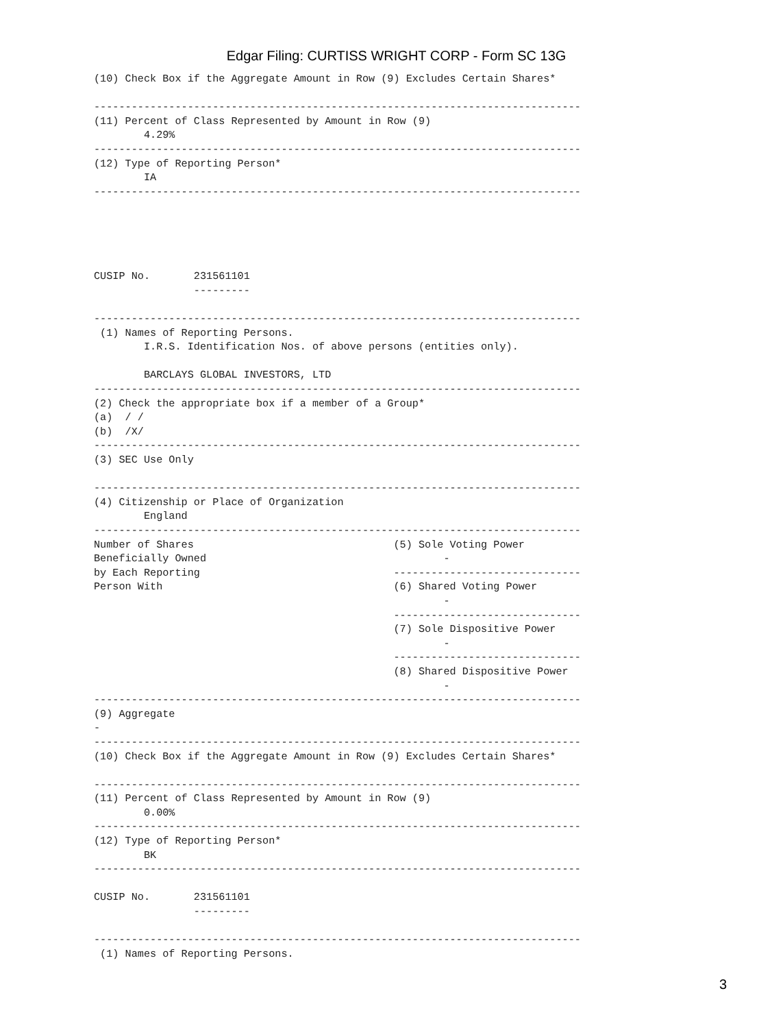Edgar Filing: CURTISS WRIGHT CORP - Form SC 13G
(10) Check Box if the Aggregate Amount in Row (9) Excludes Certain Shares*

------------------------------------------------------------------------------
(11) Percent of Class Represented by Amount in Row (9)
        4.29%
------------------------------------------------------------------------------
(12) Type of Reporting Person*
        IA
------------------------------------------------------------------------------





CUSIP No.       231561101
                ---------

------------------------------------------------------------------------------
 (1) Names of Reporting Persons.
        I.R.S. Identification Nos. of above persons (entities only).

        BARCLAYS GLOBAL INVESTORS, LTD
------------------------------------------------------------------------------
(2) Check the appropriate box if a member of a Group*
(a)  / /
(b)  /X/
------------------------------------------------------------------------------
(3) SEC Use Only

------------------------------------------------------------------------------
(4) Citizenship or Place of Organization
        England
------------------------------------------------------------------------------
Number of Shares                                (5) Sole Voting Power
Beneficially Owned                                      -
by Each Reporting                               ------------------------------
Person With                                     (6) Shared Voting Power
                                                        -
                                                ------------------------------
                                                (7) Sole Dispositive Power
                                                        -
                                                ------------------------------
                                                (8) Shared Dispositive Power
                                                        -
------------------------------------------------------------------------------
(9) Aggregate
-
------------------------------------------------------------------------------
(10) Check Box if the Aggregate Amount in Row (9) Excludes Certain Shares*

------------------------------------------------------------------------------
(11) Percent of Class Represented by Amount in Row (9)
        0.00%
------------------------------------------------------------------------------
(12) Type of Reporting Person*
        BK
------------------------------------------------------------------------------

CUSIP No.       231561101
                ---------

------------------------------------------------------------------------------
 (1) Names of Reporting Persons.
3